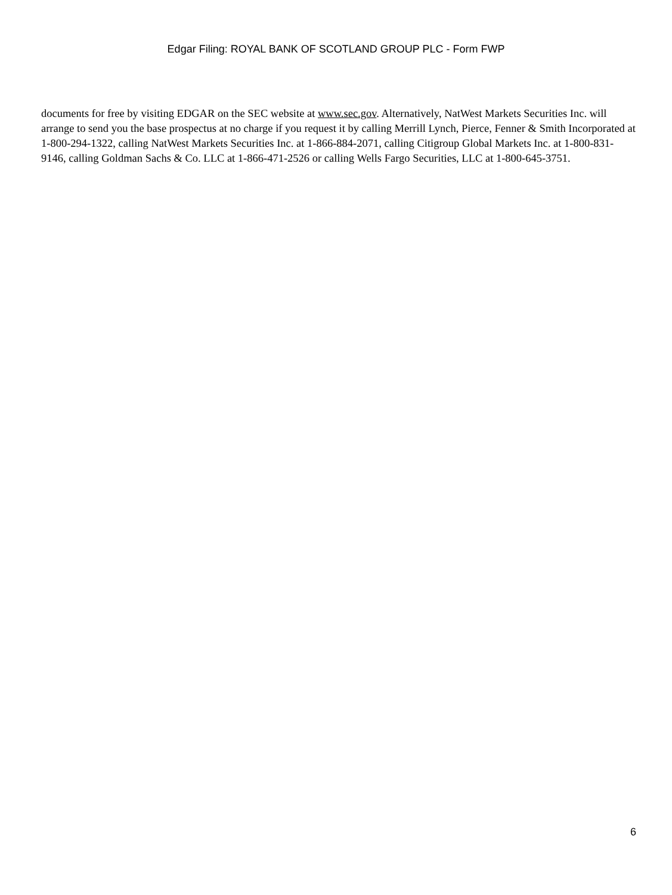Edgar Filing: ROYAL BANK OF SCOTLAND GROUP PLC - Form FWP
documents for free by visiting EDGAR on the SEC website at www.sec.gov. Alternatively, NatWest Markets Securities Inc. will arrange to send you the base prospectus at no charge if you request it by calling Merrill Lynch, Pierce, Fenner & Smith Incorporated at 1-800-294-1322, calling NatWest Markets Securities Inc. at 1-866-884-2071, calling Citigroup Global Markets Inc. at 1-800-831-9146, calling Goldman Sachs & Co. LLC at 1-866-471-2526 or calling Wells Fargo Securities, LLC at 1-800-645-3751.
6